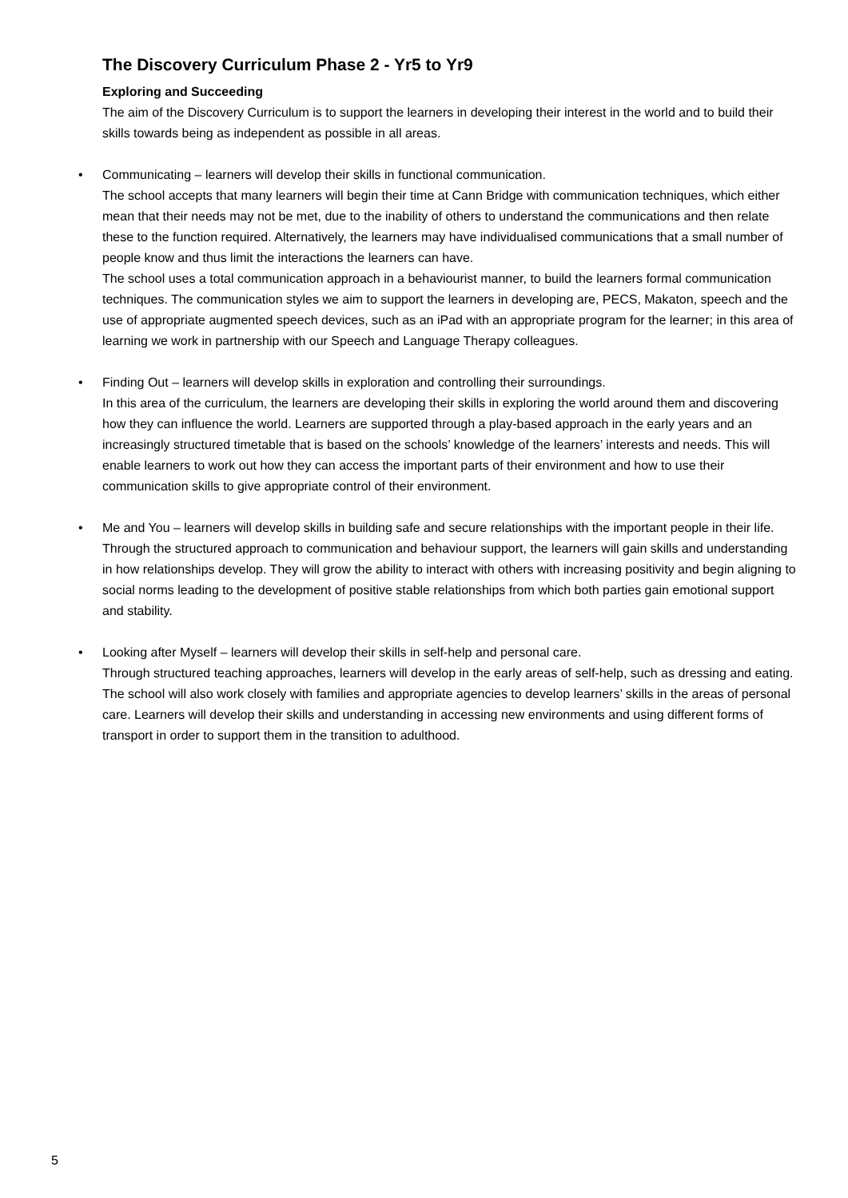The Discovery Curriculum Phase 2 - Yr5 to Yr9
Exploring and Succeeding
The aim of the Discovery Curriculum is to support the learners in developing their interest in the world and to build their skills towards being as independent as possible in all areas.
• Communicating – learners will develop their skills in functional communication.
The school accepts that many learners will begin their time at Cann Bridge with communication techniques, which either mean that their needs may not be met, due to the inability of others to understand the communications and then relate these to the function required. Alternatively, the learners may have individualised communications that a small number of people know and thus limit the interactions the learners can have.
The school uses a total communication approach in a behaviourist manner, to build the learners formal communication techniques. The communication styles we aim to support the learners in developing are, PECS, Makaton, speech and the use of appropriate augmented speech devices, such as an iPad with an appropriate program for the learner; in this area of learning we work in partnership with our Speech and Language Therapy colleagues.
• Finding Out – learners will develop skills in exploration and controlling their surroundings.
In this area of the curriculum, the learners are developing their skills in exploring the world around them and discovering how they can influence the world. Learners are supported through a play-based approach in the early years and an increasingly structured timetable that is based on the schools’ knowledge of the learners’ interests and needs. This will enable learners to work out how they can access the important parts of their environment and how to use their communication skills to give appropriate control of their environment.
• Me and You – learners will develop skills in building safe and secure relationships with the important people in their life.
Through the structured approach to communication and behaviour support, the learners will gain skills and understanding in how relationships develop. They will grow the ability to interact with others with increasing positivity and begin aligning to social norms leading to the development of positive stable relationships from which both parties gain emotional support and stability.
• Looking after Myself – learners will develop their skills in self-help and personal care.
Through structured teaching approaches, learners will develop in the early areas of self-help, such as dressing and eating. The school will also work closely with families and appropriate agencies to develop learners’ skills in the areas of personal care. Learners will develop their skills and understanding in accessing new environments and using different forms of transport in order to support them in the transition to adulthood.
5